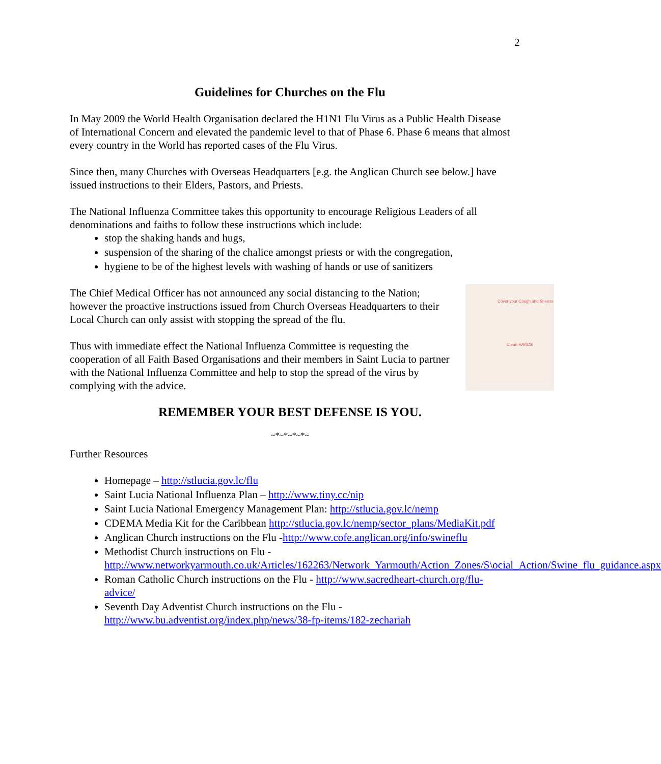2
Guidelines for Churches on the Flu
In May 2009 the World Health Organisation declared the H1N1 Flu Virus as a Public Health Disease of International Concern and elevated the pandemic level to that of Phase 6. Phase 6 means that almost every country in the World has reported cases of the Flu Virus.
Since then, many Churches with Overseas Headquarters [e.g. the Anglican Church see below.] have issued instructions to their Elders, Pastors, and Priests.
The National Influenza Committee takes this opportunity to encourage Religious Leaders of all denominations and faiths to follow these instructions which include:
stop the shaking hands and hugs,
suspension of the sharing of the chalice amongst priests or with the congregation,
hygiene to be of the highest levels with washing of hands or use of sanitizers
Cover your Cough and Sneeze
Clean HANDS
The Chief Medical Officer has not announced any social distancing to the Nation; however the proactive instructions issued from Church Overseas Headquarters to their Local Church can only assist with stopping the spread of the flu.
Thus with immediate effect the National Influenza Committee is requesting the cooperation of all Faith Based Organisations and their members in Saint Lucia to partner with the National Influenza Committee and help to stop the spread of the virus by complying with the advice.
REMEMBER YOUR BEST DEFENSE IS YOU.
~*~*~*~*~
Further Resources
Homepage – http://stlucia.gov.lc/flu
Saint Lucia National Influenza Plan – http://www.tiny.cc/nip
Saint Lucia National Emergency Management Plan: http://stlucia.gov.lc/nemp
CDEMA Media Kit for the Caribbean http://stlucia.gov.lc/nemp/sector_plans/MediaKit.pdf
Anglican Church instructions on the Flu -http://www.cofe.anglican.org/info/swineflu
Methodist Church instructions on Flu - http://www.networkyarmouth.co.uk/Articles/162263/Network_Yarmouth/Action_Zones/S\ocial_Action/Swine_flu_guidance.aspx
Roman Catholic Church instructions on the Flu - http://www.sacredheart-church.org/flu-advice/
Seventh Day Adventist Church instructions on the Flu - http://www.bu.adventist.org/index.php/news/38-fp-items/182-zechariah